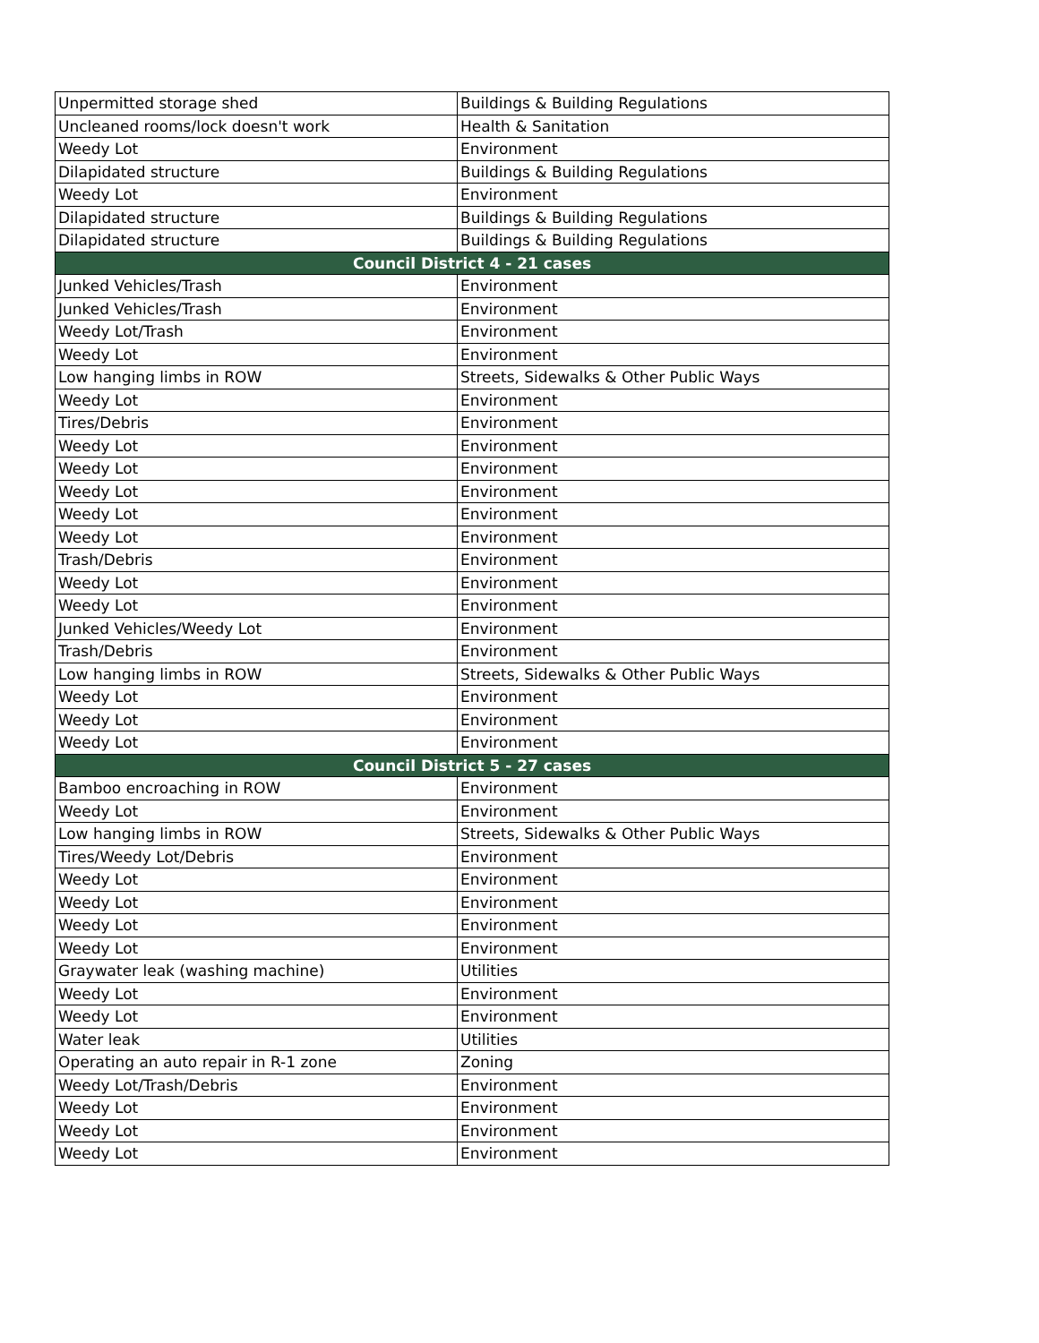| Unpermitted storage shed | Buildings & Building Regulations |
| Uncleaned rooms/lock doesn't work | Health & Sanitation |
| Weedy Lot | Environment |
| Dilapidated structure | Buildings & Building Regulations |
| Weedy Lot | Environment |
| Dilapidated structure | Buildings & Building Regulations |
| Dilapidated structure | Buildings & Building Regulations |
| Council District 4 - 21 cases | |
| Junked Vehicles/Trash | Environment |
| Junked Vehicles/Trash | Environment |
| Weedy Lot/Trash | Environment |
| Weedy Lot | Environment |
| Low hanging limbs in ROW | Streets, Sidewalks & Other Public Ways |
| Weedy Lot | Environment |
| Tires/Debris | Environment |
| Weedy Lot | Environment |
| Weedy Lot | Environment |
| Weedy Lot | Environment |
| Weedy Lot | Environment |
| Weedy Lot | Environment |
| Trash/Debris | Environment |
| Weedy Lot | Environment |
| Weedy Lot | Environment |
| Junked Vehicles/Weedy Lot | Environment |
| Trash/Debris | Environment |
| Low hanging limbs in ROW | Streets, Sidewalks & Other Public Ways |
| Weedy Lot | Environment |
| Weedy Lot | Environment |
| Weedy Lot | Environment |
| Council District 5 - 27 cases | |
| Bamboo encroaching in ROW | Environment |
| Weedy Lot | Environment |
| Low hanging limbs in ROW | Streets, Sidewalks & Other Public Ways |
| Tires/Weedy Lot/Debris | Environment |
| Weedy Lot | Environment |
| Weedy Lot | Environment |
| Weedy Lot | Environment |
| Weedy Lot | Environment |
| Graywater leak (washing machine) | Utilities |
| Weedy Lot | Environment |
| Weedy Lot | Environment |
| Water leak | Utilities |
| Operating an auto repair in R-1 zone | Zoning |
| Weedy Lot/Trash/Debris | Environment |
| Weedy Lot | Environment |
| Weedy Lot | Environment |
| Weedy Lot | Environment |